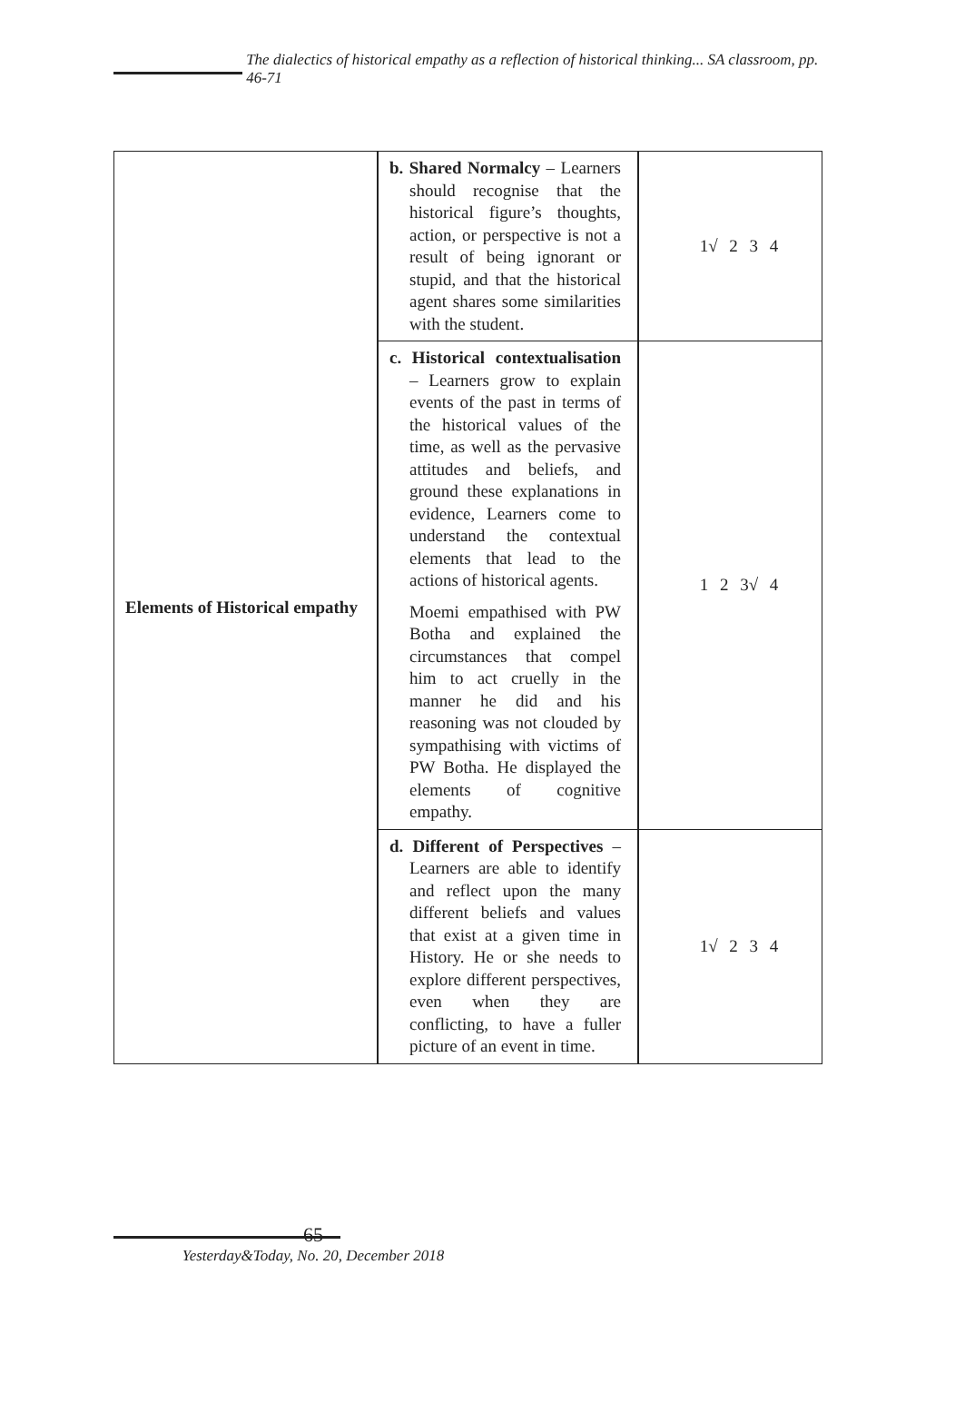The dialectics of historical empathy as a reflection of historical thinking... SA classroom, pp. 46-71
| Elements of Historical empathy | b. Shared Normalcy – Learners should recognise that the historical figure’s thoughts, action, or perspective is not a result of being ignorant or stupid, and that the historical agent shares some similarities with the student. | 1√ 2 3 4 |
| | c. Historical contextualisation – Learners grow to explain events of the past in terms of the historical values of the time, as well as the pervasive attitudes and beliefs, and ground these explanations in evidence, Learners come to understand the contextual elements that lead to the actions of historical agents. Moemi empathised with PW Botha and explained the circumstances that compel him to act cruelly in the manner he did and his reasoning was not clouded by sympathising with victims of PW Botha. He displayed the elements of cognitive empathy. | 1 2 3√ 4 |
| | d. Different of Perspectives – Learners are able to identify and reflect upon the many different beliefs and values that exist at a given time in History. He or she needs to explore different perspectives, even when they are conflicting, to have a fuller picture of an event in time. | 1√ 2 3 4 |
65
Yesterday&Today, No. 20, December 2018